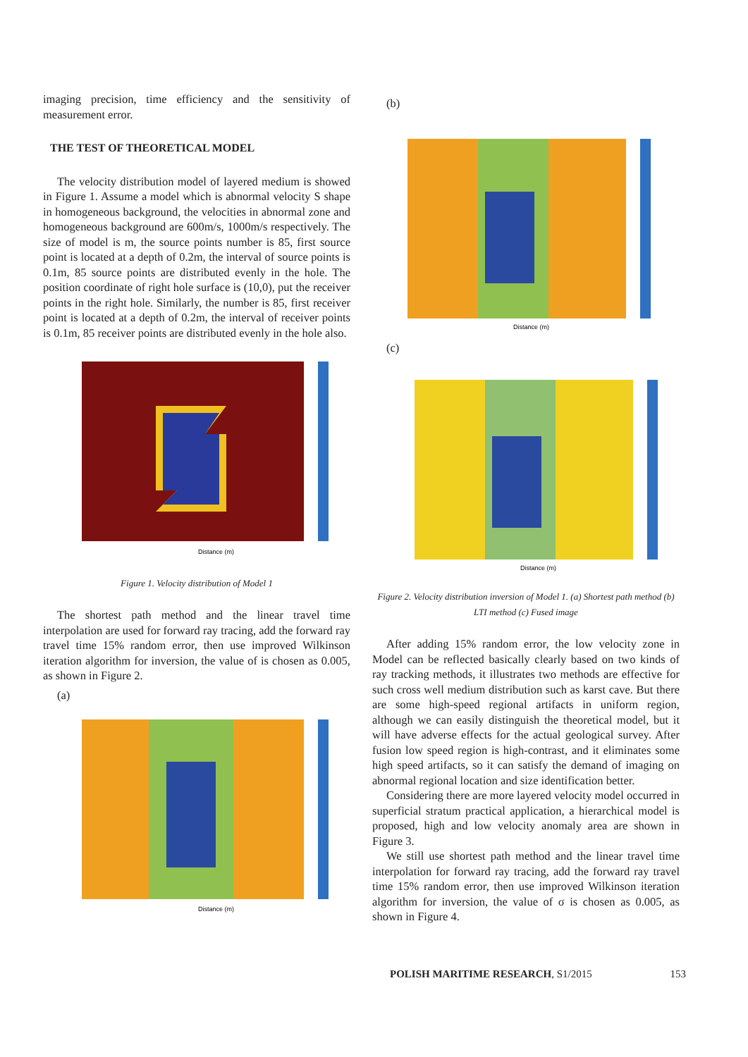imaging precision, time efficiency and the sensitivity of measurement error.
THE TEST OF THEORETICAL MODEL
The velocity distribution model of layered medium is showed in Figure 1. Assume a model which is abnormal velocity S shape in homogeneous background, the velocities in abnormal zone and homogeneous background are 600m/s, 1000m/s respectively. The size of model is m, the source points number is 85, first source point is located at a depth of 0.2m, the interval of source points is 0.1m, 85 source points are distributed evenly in the hole. The position coordinate of right hole surface is (10,0), put the receiver points in the right hole. Similarly, the number is 85, first receiver point is located at a depth of 0.2m, the interval of receiver points is 0.1m, 85 receiver points are distributed evenly in the hole also.
Distance (m)
Figure 1. Velocity distribution of Model 1
The shortest path method and the linear travel time interpolation are used for forward ray tracing, add the forward ray travel time 15% random error, then use improved Wilkinson iteration algorithm for inversion, the value of is chosen as 0.005, as shown in Figure 2.
(a)
Distance (m)
(b)
Distance (m)
(c)
Distance (m)
Figure 2. Velocity distribution inversion of Model 1. (a) Shortest path method (b) LTI method (c) Fused image
After adding 15% random error, the low velocity zone in Model can be reflected basically clearly based on two kinds of ray tracking methods, it illustrates two methods are effective for such cross well medium distribution such as karst cave. But there are some high-speed regional artifacts in uniform region, although we can easily distinguish the theoretical model, but it will have adverse effects for the actual geological survey. After fusion low speed region is high-contrast, and it eliminates some high speed artifacts, so it can satisfy the demand of imaging on abnormal regional location and size identification better.
Considering there are more layered velocity model occurred in superficial stratum practical application, a hierarchical model is proposed, high and low velocity anomaly area are shown in Figure 3.
We still use shortest path method and the linear travel time interpolation for forward ray tracing, add the forward ray travel time 15% random error, then use improved Wilkinson iteration algorithm for inversion, the value of σ is chosen as 0.005, as shown in Figure 4.
POLISH MARITIME RESEARCH, S1/2015 153